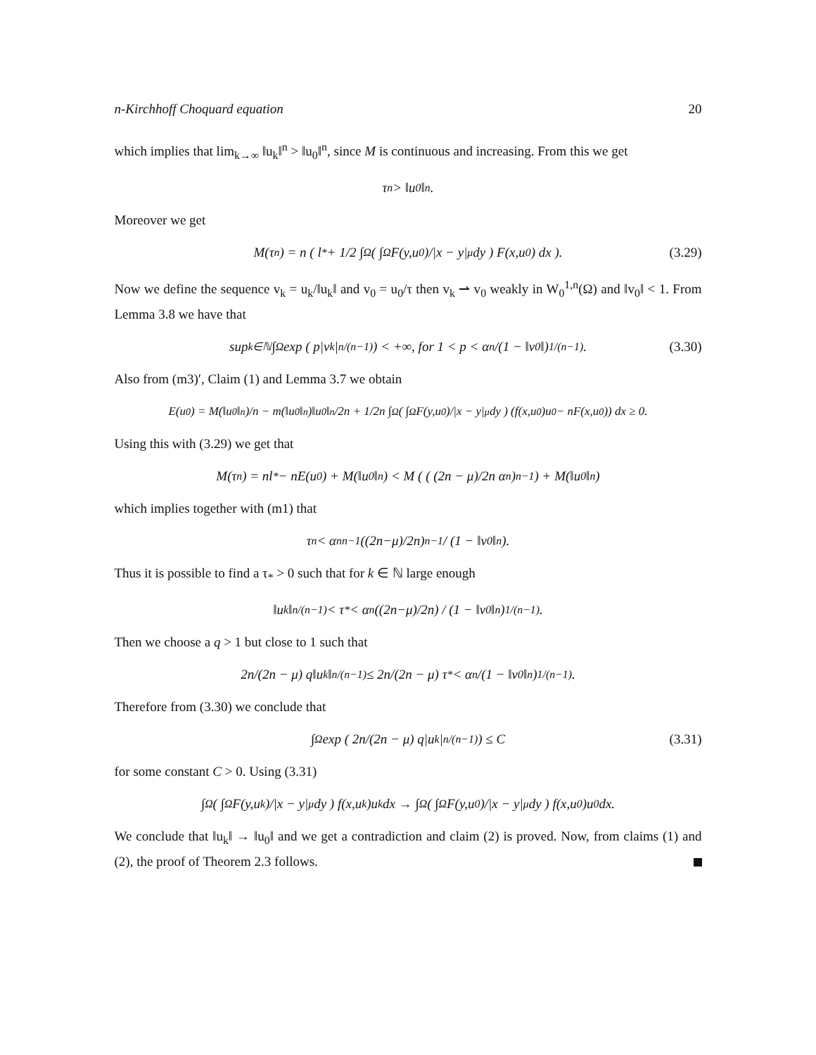n-Kirchhoff Choquard equation 20
which implies that lim<sub>k→∞</sub> ‖u<sub>k</sub>‖<sup>n</sup> > ‖u<sub>0</sub>‖<sup>n</sup>, since M is continuous and increasing. From this we get
τ<sup>n</sup> > ‖u<sub>0</sub>‖<sup>n</sup>.
Moreover we get
M(τ<sup>n</sup>) = n ( l<sup>*</sup> + 1/2 ∫<sub>Ω</sub> ( ∫<sub>Ω</sub> F(y,u<sub>0</sub>)/|x − y|<sup>μ</sup> dy ) F(x,u<sub>0</sub>) dx ). (3.29)
Now we define the sequence v<sub>k</sub> = u<sub>k</sub>/‖u<sub>k</sub>‖ and v<sub>0</sub> = u<sub>0</sub>/τ then v<sub>k</sub> ⇀ v<sub>0</sub> weakly in W<sub>0</sub><sup>1,n</sup>(Ω) and ‖v<sub>0</sub>‖ < 1. From Lemma 3.8 we have that
sup<sub>k∈ℕ</sub> ∫<sub>Ω</sub> exp ( p|v<sub>k</sub>|<sup>n/(n−1)</sup> ) < +∞, for 1 < p < α<sub>n</sub>/(1 − ‖v<sub>0</sub>‖)<sup>1/(n−1)</sup>. (3.30)
Also from (m3)′, Claim (1) and Lemma 3.7 we obtain
E(u<sub>0</sub>) = M(‖u<sub>0</sub>‖<sup>n</sup>)/n − m(‖u<sub>0</sub>‖<sup>n</sup>)‖u<sub>0</sub>‖<sup>n</sup>/2n + 1/2n ∫<sub>Ω</sub> ( ∫<sub>Ω</sub> F(y,u<sub>0</sub>)/|x − y|<sup>μ</sup> dy ) (f(x,u<sub>0</sub>)u<sub>0</sub> − nF(x,u<sub>0</sub>)) dx ≥ 0.
Using this with (3.29) we get that
M(τ<sup>n</sup>) = nl<sup>*</sup> − nE(u<sub>0</sub>) + M(‖u<sub>0</sub>‖<sup>n</sup>) < M ( ( (2n − μ)/2n α<sub>n</sub> )<sup>n−1</sup> ) + M(‖u<sub>0</sub>‖<sup>n</sup>)
which implies together with (m1) that
τ<sup>n</sup> < α<sub>n</sub><sup>n−1</sup> ((2n−μ)/2n)<sup>n−1</sup> / (1 − ‖v<sub>0</sub>‖<sup>n</sup>).
Thus it is possible to find a τ<sub>*</sub> > 0 such that for k ∈ ℕ large enough
‖u<sub>k</sub>‖<sup>n/(n−1)</sup> < τ<sub>*</sub> < α<sub>n</sub> ((2n−μ)/2n) / (1 − ‖v<sub>0</sub>‖<sup>n</sup>)<sup>1/(n−1)</sup>.
Then we choose a q > 1 but close to 1 such that
2n/(2n − μ) q‖u<sub>k</sub>‖<sup>n/(n−1)</sup> ≤ 2n/(2n − μ) τ<sub>*</sub> < α<sub>n</sub>/(1 − ‖v<sub>0</sub>‖<sup>n</sup>)<sup>1/(n−1)</sup>.
Therefore from (3.30) we conclude that
∫<sub>Ω</sub> exp ( 2n/(2n − μ) q|u<sub>k</sub>|<sup>n/(n−1)</sup> ) ≤ C (3.31)
for some constant C > 0. Using (3.31)
∫<sub>Ω</sub> ( ∫<sub>Ω</sub> F(y,u<sub>k</sub>)/|x − y|<sup>μ</sup> dy ) f(x,u<sub>k</sub>)u<sub>k</sub> dx → ∫<sub>Ω</sub> ( ∫<sub>Ω</sub> F(y,u<sub>0</sub>)/|x − y|<sup>μ</sup> dy ) f(x,u<sub>0</sub>)u<sub>0</sub> dx.
We conclude that ‖u<sub>k</sub>‖ → ‖u<sub>0</sub>‖ and we get a contradiction and claim (2) is proved. Now, from claims (1) and (2), the proof of Theorem 2.3 follows.